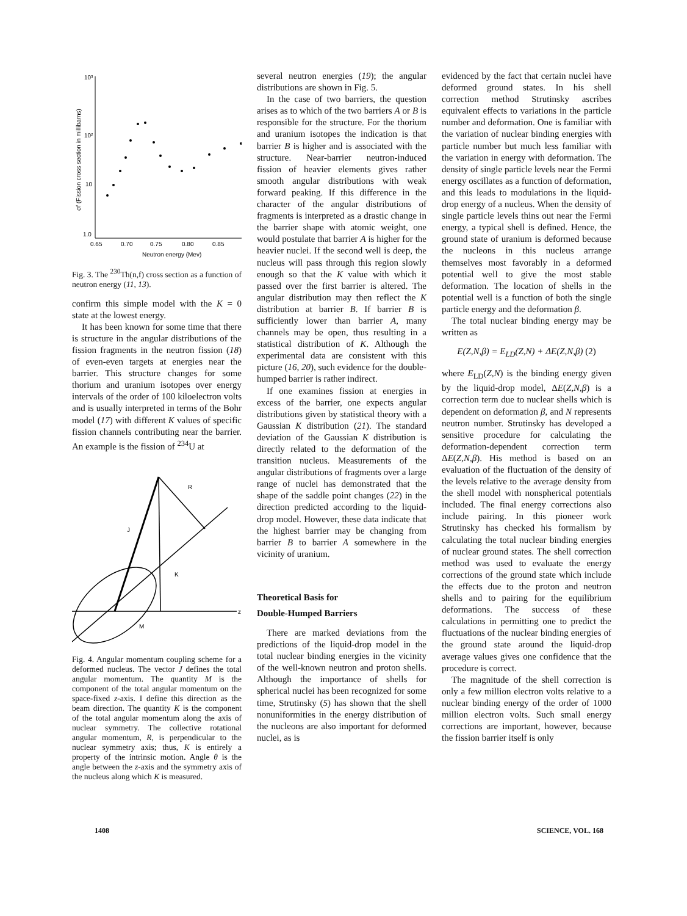10³
10²
10
1.0
0.65
0.70
0.75
0.80
0.85
Neutron energy (Mev)
σf (Fission cross section in millibarns)
Fig. 3. The <sup>230</sup>Th(n,f) cross section as a function of neutron energy (11, 13).
confirm this simple model with the K = 0 state at the lowest energy.
It has been known for some time that there is structure in the angular distributions of the fission fragments in the neutron fission (18) of even-even targets at energies near the barrier. This structure changes for some thorium and uranium isotopes over energy intervals of the order of 100 kiloelectron volts and is usually interpreted in terms of the Bohr model (17) with different K values of specific fission channels contributing near the barrier. An example is the fission of <sup>234</sup>U at
J
R
K
M
z
Fig. 4. Angular momentum coupling scheme for a deformed nucleus. The vector J defines the total angular momentum. The quantity M is the component of the total angular momentum on the space-fixed z-axis. I define this direction as the beam direction. The quantity K is the component of the total angular momentum along the axis of nuclear symmetry. The collective rotational angular momentum, R, is perpendicular to the nuclear symmetry axis; thus, K is entirely a property of the intrinsic motion. Angle θ is the angle between the z-axis and the symmetry axis of the nucleus along which K is measured.
several neutron energies (19); the angular distributions are shown in Fig. 5.
In the case of two barriers, the question arises as to which of the two barriers A or B is responsible for the structure. For the thorium and uranium isotopes the indication is that barrier B is higher and is associated with the structure. Near-barrier neutron-induced fission of heavier elements gives rather smooth angular distributions with weak forward peaking. If this difference in the character of the angular distributions of fragments is interpreted as a drastic change in the barrier shape with atomic weight, one would postulate that barrier A is higher for the heavier nuclei. If the second well is deep, the nucleus will pass through this region slowly enough so that the K value with which it passed over the first barrier is altered. The angular distribution may then reflect the K distribution at barrier B. If barrier B is sufficiently lower than barrier A, many channels may be open, thus resulting in a statistical distribution of K. Although the experimental data are consistent with this picture (16, 20), such evidence for the double-humped barrier is rather indirect.
If one examines fission at energies in excess of the barrier, one expects angular distributions given by statistical theory with a Gaussian K distribution (21). The standard deviation of the Gaussian K distribution is directly related to the deformation of the transition nucleus. Measurements of the angular distributions of fragments over a large range of nuclei has demonstrated that the shape of the saddle point changes (22) in the direction predicted according to the liquid-drop model. However, these data indicate that the highest barrier may be changing from barrier B to barrier A somewhere in the vicinity of uranium.
Theoretical Basis for
Double-Humped Barriers
There are marked deviations from the predictions of the liquid-drop model in the total nuclear binding energies in the vicinity of the well-known neutron and proton shells. Although the importance of shells for spherical nuclei has been recognized for some time, Strutinsky (5) has shown that the shell nonuniformities in the energy distribution of the nucleons are also important for deformed nuclei, as is
evidenced by the fact that certain nuclei have deformed ground states. In his shell correction method Strutinsky ascribes equivalent effects to variations in the particle number and deformation. One is familiar with the variation of nuclear binding energies with particle number but much less familiar with the variation in energy with deformation. The density of single particle levels near the Fermi energy oscillates as a function of deformation, and this leads to modulations in the liquid-drop energy of a nucleus. When the density of single particle levels thins out near the Fermi energy, a typical shell is defined. Hence, the ground state of uranium is deformed because the nucleons in this nucleus arrange themselves most favorably in a deformed potential well to give the most stable deformation. The location of shells in the potential well is a function of both the single particle energy and the deformation β.
The total nuclear binding energy may be written as
E(Z,N,β) = E<sub>LD</sub>(Z,N) + ΔE(Z,N,β) (2)
where E<sub>LD</sub>(Z,N) is the binding energy given by the liquid-drop model, ΔE(Z,N,β) is a correction term due to nuclear shells which is dependent on deformation β, and N represents neutron number. Strutinsky has developed a sensitive procedure for calculating the deformation-dependent correction term ΔE(Z,N,β). His method is based on an evaluation of the fluctuation of the density of the levels relative to the average density from the shell model with nonspherical potentials included. The final energy corrections also include pairing. In this pioneer work Strutinsky has checked his formalism by calculating the total nuclear binding energies of nuclear ground states. The shell correction method was used to evaluate the energy corrections of the ground state which include the effects due to the proton and neutron shells and to pairing for the equilibrium deformations. The success of these calculations in permitting one to predict the fluctuations of the nuclear binding energies of the ground state around the liquid-drop average values gives one confidence that the procedure is correct.
The magnitude of the shell correction is only a few million electron volts relative to a nuclear binding energy of the order of 1000 million electron volts. Such small energy corrections are important, however, because the fission barrier itself is only
1408 SCIENCE, VOL. 168